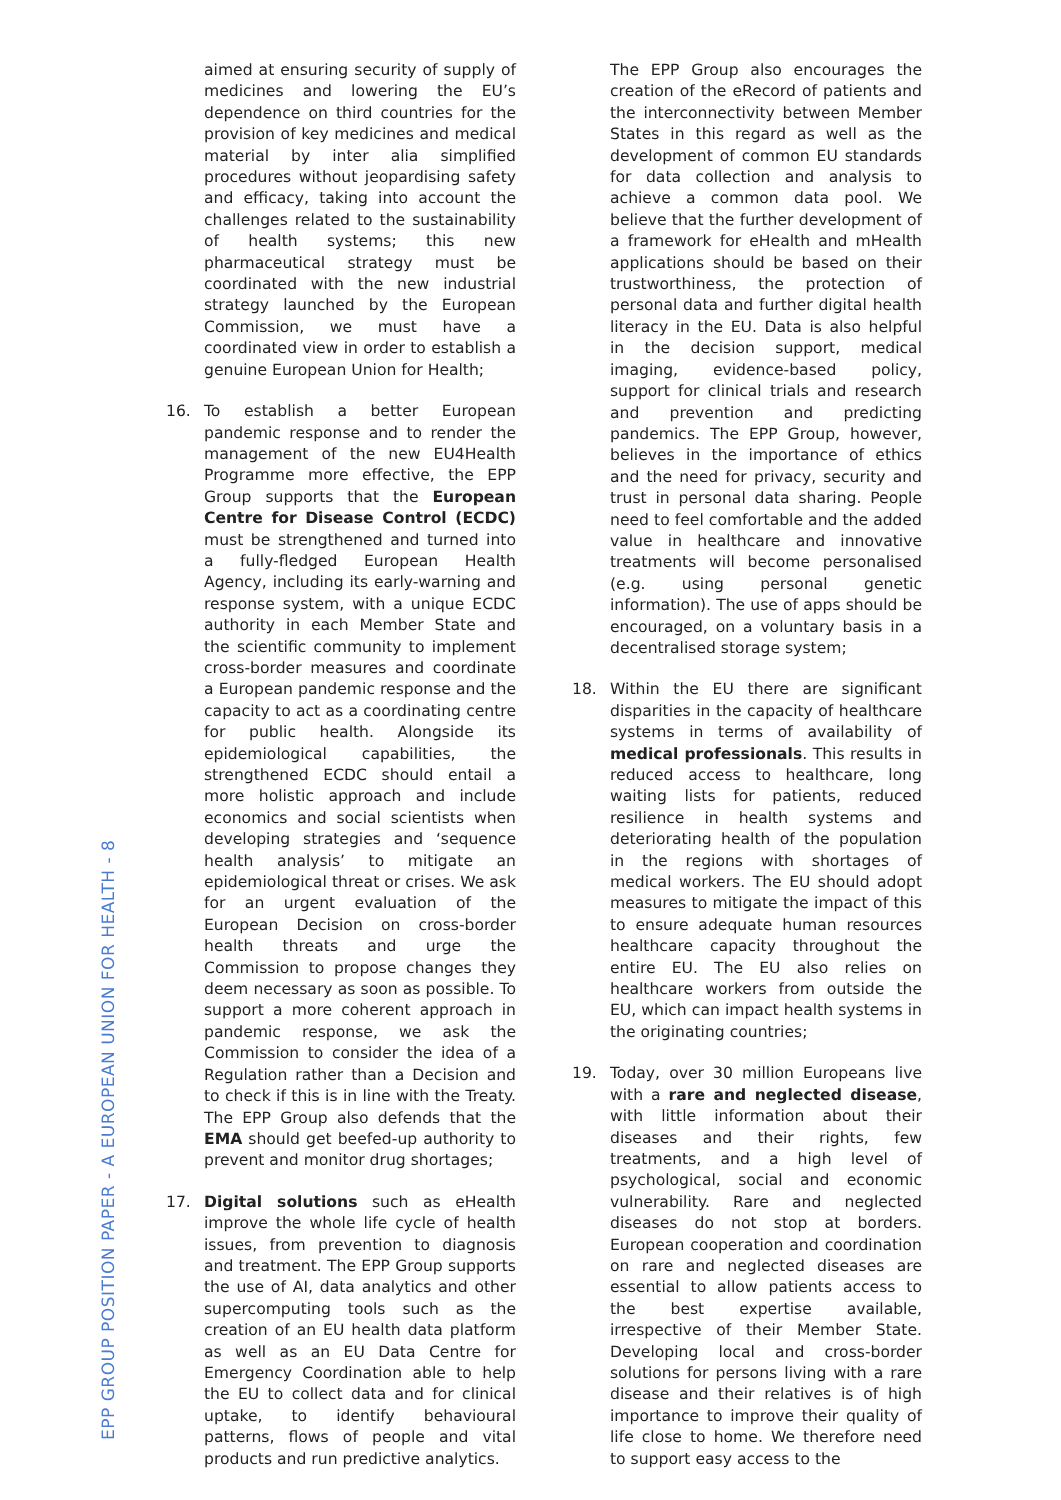EPP GROUP POSITION PAPER - A EUROPEAN UNION FOR HEALTH - 8
aimed at ensuring security of supply of medicines and lowering the EU’s dependence on third countries for the provision of key medicines and medical material by inter alia simplified procedures without jeopardising safety and efficacy, taking into account the challenges related to the sustainability of health systems; this new pharmaceutical strategy must be coordinated with the new industrial strategy launched by the European Commission, we must have a coordinated view in order to establish a genuine European Union for Health;
16. To establish a better European pandemic response and to render the management of the new EU4Health Programme more effective, the EPP Group supports that the European Centre for Disease Control (ECDC) must be strengthened and turned into a fully-fledged European Health Agency, including its early-warning and response system, with a unique ECDC authority in each Member State and the scientific community to implement cross-border measures and coordinate a European pandemic response and the capacity to act as a coordinating centre for public health. Alongside its epidemiological capabilities, the strengthened ECDC should entail a more holistic approach and include economics and social scientists when developing strategies and ‘sequence health analysis’ to mitigate an epidemiological threat or crises. We ask for an urgent evaluation of the European Decision on cross-border health threats and urge the Commission to propose changes they deem necessary as soon as possible. To support a more coherent approach in pandemic response, we ask the Commission to consider the idea of a Regulation rather than a Decision and to check if this is in line with the Treaty. The EPP Group also defends that the EMA should get beefed-up authority to prevent and monitor drug shortages;
17. Digital solutions such as eHealth improve the whole life cycle of health issues, from prevention to diagnosis and treatment. The EPP Group supports the use of AI, data analytics and other supercomputing tools such as the creation of an EU health data platform as well as an EU Data Centre for Emergency Coordination able to help the EU to collect data and for clinical uptake, to identify behavioural patterns, flows of people and vital products and run predictive analytics.
The EPP Group also encourages the creation of the eRecord of patients and the interconnectivity between Member States in this regard as well as the development of common EU standards for data collection and analysis to achieve a common data pool. We believe that the further development of a framework for eHealth and mHealth applications should be based on their trustworthiness, the protection of personal data and further digital health literacy in the EU. Data is also helpful in the decision support, medical imaging, evidence-based policy, support for clinical trials and research and prevention and predicting pandemics. The EPP Group, however, believes in the importance of ethics and the need for privacy, security and trust in personal data sharing. People need to feel comfortable and the added value in healthcare and innovative treatments will become personalised (e.g. using personal genetic information). The use of apps should be encouraged, on a voluntary basis in a decentralised storage system;
18. Within the EU there are significant disparities in the capacity of healthcare systems in terms of availability of medical professionals. This results in reduced access to healthcare, long waiting lists for patients, reduced resilience in health systems and deteriorating health of the population in the regions with shortages of medical workers. The EU should adopt measures to mitigate the impact of this to ensure adequate human resources healthcare capacity throughout the entire EU. The EU also relies on healthcare workers from outside the EU, which can impact health systems in the originating countries;
19. Today, over 30 million Europeans live with a rare and neglected disease, with little information about their diseases and their rights, few treatments, and a high level of psychological, social and economic vulnerability. Rare and neglected diseases do not stop at borders. European cooperation and coordination on rare and neglected diseases are essential to allow patients access to the best expertise available, irrespective of their Member State. Developing local and cross-border solutions for persons living with a rare disease and their relatives is of high importance to improve their quality of life close to home. We therefore need to support easy access to the